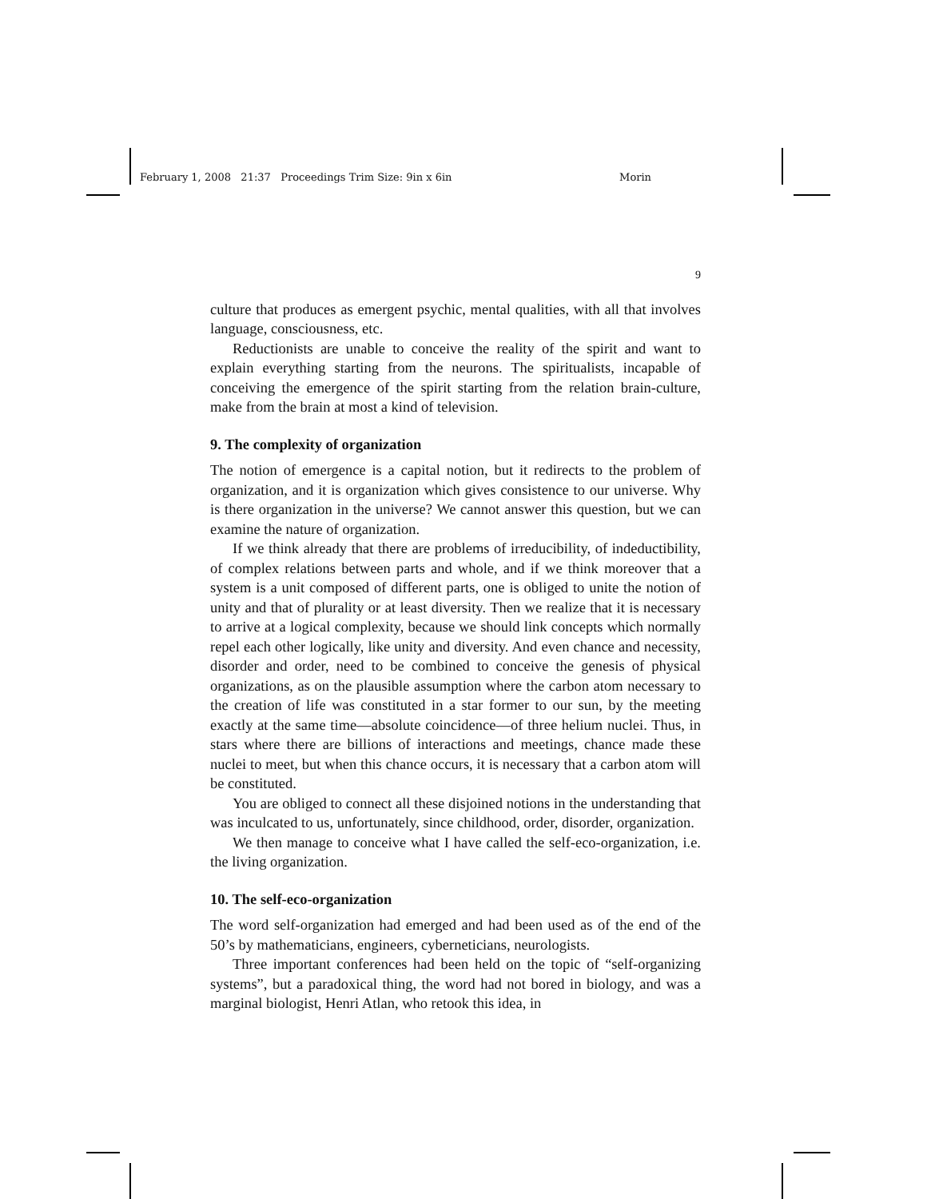February 1, 2008 21:37 Proceedings Trim Size: 9in x 6in Morin
9
culture that produces as emergent psychic, mental qualities, with all that involves language, consciousness, etc.
Reductionists are unable to conceive the reality of the spirit and want to explain everything starting from the neurons. The spiritualists, incapable of conceiving the emergence of the spirit starting from the relation brain-culture, make from the brain at most a kind of television.
9. The complexity of organization
The notion of emergence is a capital notion, but it redirects to the problem of organization, and it is organization which gives consistence to our universe. Why is there organization in the universe? We cannot answer this question, but we can examine the nature of organization.
If we think already that there are problems of irreducibility, of indeductibility, of complex relations between parts and whole, and if we think moreover that a system is a unit composed of different parts, one is obliged to unite the notion of unity and that of plurality or at least diversity. Then we realize that it is necessary to arrive at a logical complexity, because we should link concepts which normally repel each other logically, like unity and diversity. And even chance and necessity, disorder and order, need to be combined to conceive the genesis of physical organizations, as on the plausible assumption where the carbon atom necessary to the creation of life was constituted in a star former to our sun, by the meeting exactly at the same time—absolute coincidence—of three helium nuclei. Thus, in stars where there are billions of interactions and meetings, chance made these nuclei to meet, but when this chance occurs, it is necessary that a carbon atom will be constituted.
You are obliged to connect all these disjoined notions in the understanding that was inculcated to us, unfortunately, since childhood, order, disorder, organization.
We then manage to conceive what I have called the self-eco-organization, i.e. the living organization.
10. The self-eco-organization
The word self-organization had emerged and had been used as of the end of the 50’s by mathematicians, engineers, cyberneticians, neurologists.
Three important conferences had been held on the topic of “self-organizing systems”, but a paradoxical thing, the word had not bored in biology, and was a marginal biologist, Henri Atlan, who retook this idea, in